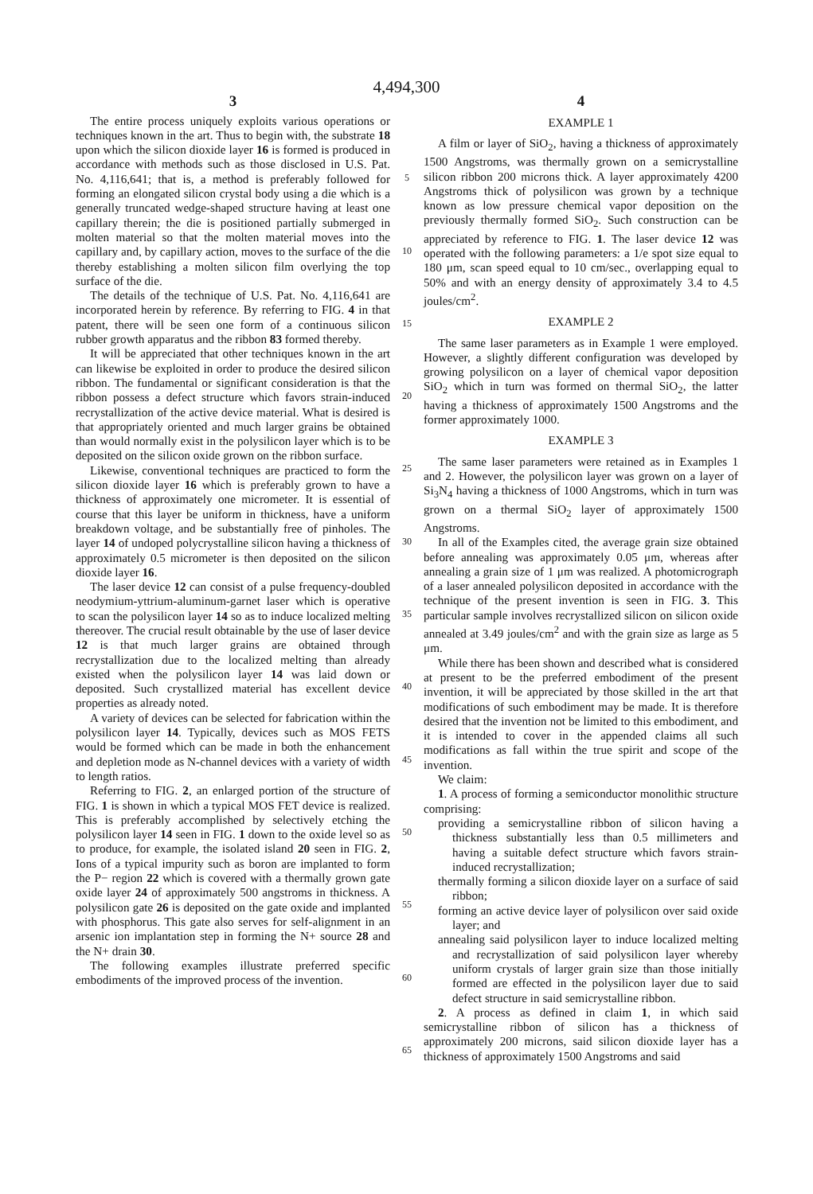4,494,300
3
The entire process uniquely exploits various operations or techniques known in the art. Thus to begin with, the substrate 18 upon which the silicon dioxide layer 16 is formed is produced in accordance with methods such as those disclosed in U.S. Pat. No. 4,116,641; that is, a method is preferably followed for forming an elongated silicon crystal body using a die which is a generally truncated wedge-shaped structure having at least one capillary therein; the die is positioned partially submerged in molten material so that the molten material moves into the capillary and, by capillary action, moves to the surface of the die thereby establishing a molten silicon film overlying the top surface of the die.
The details of the technique of U.S. Pat. No. 4,116,641 are incorporated herein by reference. By referring to FIG. 4 in that patent, there will be seen one form of a continuous silicon rubber growth apparatus and the ribbon 83 formed thereby.
It will be appreciated that other techniques known in the art can likewise be exploited in order to produce the desired silicon ribbon. The fundamental or significant consideration is that the ribbon possess a defect structure which favors strain-induced recrystallization of the active device material. What is desired is that appropriately oriented and much larger grains be obtained than would normally exist in the polysilicon layer which is to be deposited on the silicon oxide grown on the ribbon surface.
Likewise, conventional techniques are practiced to form the silicon dioxide layer 16 which is preferably grown to have a thickness of approximately one micrometer. It is essential of course that this layer be uniform in thickness, have a uniform breakdown voltage, and be substantially free of pinholes. The layer 14 of undoped polycrystalline silicon having a thickness of approximately 0.5 micrometer is then deposited on the silicon dioxide layer 16.
The laser device 12 can consist of a pulse frequency-doubled neodymium-yttrium-aluminum-garnet laser which is operative to scan the polysilicon layer 14 so as to induce localized melting thereover. The crucial result obtainable by the use of laser device 12 is that much larger grains are obtained through recrystallization due to the localized melting than already existed when the polysilicon layer 14 was laid down or deposited. Such crystallized material has excellent device properties as already noted.
A variety of devices can be selected for fabrication within the polysilicon layer 14. Typically, devices such as MOS FETS would be formed which can be made in both the enhancement and depletion mode as N-channel devices with a variety of width to length ratios.
Referring to FIG. 2, an enlarged portion of the structure of FIG. 1 is shown in which a typical MOS FET device is realized. This is preferably accomplished by selectively etching the polysilicon layer 14 seen in FIG. 1 down to the oxide level so as to produce, for example, the isolated island 20 seen in FIG. 2, Ions of a typical impurity such as boron are implanted to form the P− region 22 which is covered with a thermally grown gate oxide layer 24 of approximately 500 angstroms in thickness. A polysilicon gate 26 is deposited on the gate oxide and implanted with phosphorus. This gate also serves for self-alignment in an arsenic ion implantation step in forming the N+ source 28 and the N+ drain 30.
The following examples illustrate preferred specific embodiments of the improved process of the invention.
5
10
15
20
25
30
35
40
45
50
55
60
65
4
EXAMPLE 1
A film or layer of SiO<sub>2</sub>, having a thickness of approximately 1500 Angstroms, was thermally grown on a semicrystalline silicon ribbon 200 microns thick. A layer approximately 4200 Angstroms thick of polysilicon was grown by a technique known as low pressure chemical vapor deposition on the previously thermally formed SiO<sub>2</sub>. Such construction can be appreciated by reference to FIG. 1. The laser device 12 was operated with the following parameters: a 1/e spot size equal to 180 μm, scan speed equal to 10 cm/sec., overlapping equal to 50% and with an energy density of approximately 3.4 to 4.5 joules/cm<sup>2</sup>.
EXAMPLE 2
The same laser parameters as in Example 1 were employed. However, a slightly different configuration was developed by growing polysilicon on a layer of chemical vapor deposition SiO<sub>2</sub> which in turn was formed on thermal SiO<sub>2</sub>, the latter having a thickness of approximately 1500 Angstroms and the former approximately 1000.
EXAMPLE 3
The same laser parameters were retained as in Examples 1 and 2. However, the polysilicon layer was grown on a layer of Si<sub>3</sub>N<sub>4</sub> having a thickness of 1000 Angstroms, which in turn was grown on a thermal SiO<sub>2</sub> layer of approximately 1500 Angstroms.
In all of the Examples cited, the average grain size obtained before annealing was approximately 0.05 μm, whereas after annealing a grain size of 1 μm was realized. A photomicrograph of a laser annealed polysilicon deposited in accordance with the technique of the present invention is seen in FIG. 3. This particular sample involves recrystallized silicon on silicon oxide annealed at 3.49 joules/cm<sup>2</sup> and with the grain size as large as 5 μm.
While there has been shown and described what is considered at present to be the preferred embodiment of the present invention, it will be appreciated by those skilled in the art that modifications of such embodiment may be made. It is therefore desired that the invention not be limited to this embodiment, and it is intended to cover in the appended claims all such modifications as fall within the true spirit and scope of the invention.
We claim:
1. A process of forming a semiconductor monolithic structure comprising:
providing a semicrystalline ribbon of silicon having a thickness substantially less than 0.5 millimeters and having a suitable defect structure which favors strain-induced recrystallization;
thermally forming a silicon dioxide layer on a surface of said ribbon;
forming an active device layer of polysilicon over said oxide layer; and
annealing said polysilicon layer to induce localized melting and recrystallization of said polysilicon layer whereby uniform crystals of larger grain size than those initially formed are effected in the polysilicon layer due to said defect structure in said semicrystalline ribbon.
2. A process as defined in claim 1, in which said semicrystalline ribbon of silicon has a thickness of approximately 200 microns, said silicon dioxide layer has a thickness of approximately 1500 Angstroms and said